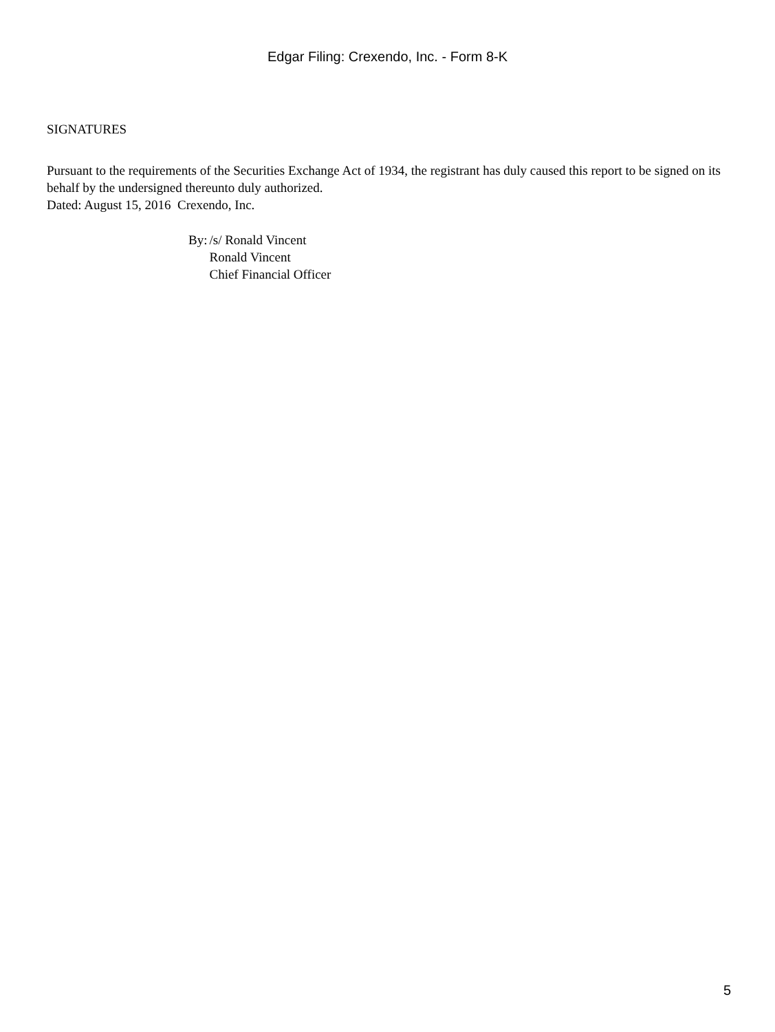Edgar Filing: Crexendo, Inc. - Form 8-K
SIGNATURES
Pursuant to the requirements of the Securities Exchange Act of 1934, the registrant has duly caused this report to be signed on its behalf by the undersigned thereunto duly authorized.
Dated: August 15, 2016 Crexendo, Inc.
| By: | /s/ Ronald Vincent |
| | Ronald Vincent |
| | Chief Financial Officer |
5